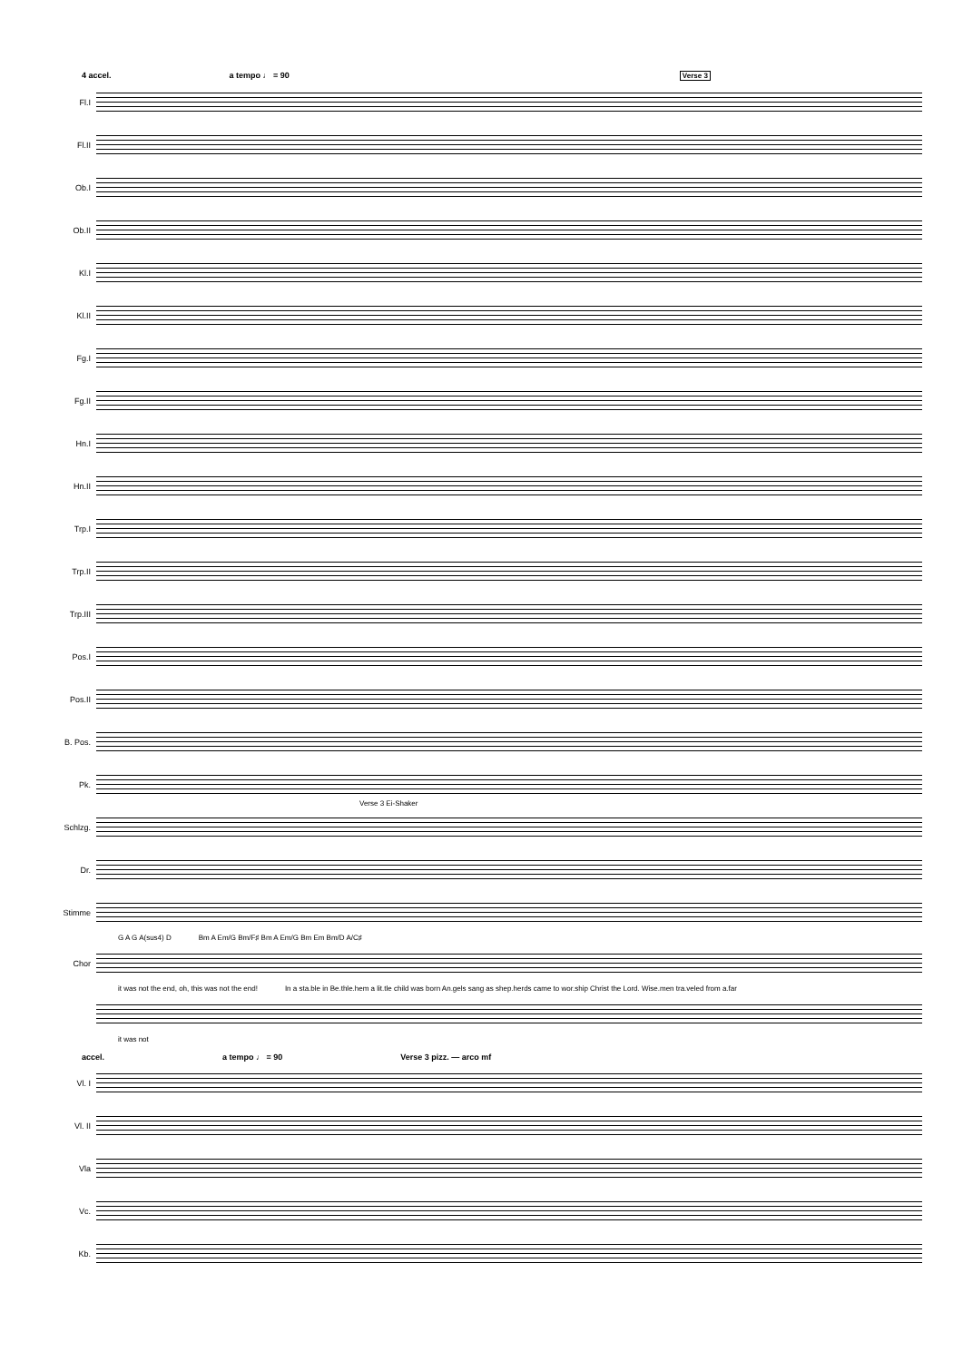4 accel. a tempo ♩ = 90 Verse 3
Fl.I
Fl.II
Ob.I
Ob.II
Kl.I
Kl.II
Fg.I
Fg.II
Hn.I
Hn.II
Trp.I
Trp.II
Trp.III
Pos.I
Pos.II
B. Pos.
Pk.
Schlzg.
Verse 3 Ei-Shaker
Dr.
Stimme
G A G A(sus4) D Bm A Em/G Bm/F♯ Bm A Em/G Bm Em Bm/D A/C♯
Chor
it was not the end, oh, this was not the end! In a sta.ble in Be.thle.hem a lit.tle child was born An.gels sang as shep.herds came to wor.ship Christ the Lord. Wise.men tra.veled from a.far
it was not
accel. a tempo ♩ = 90 Verse 3 pizz. — arco mf
Vl. I
Vl. II
Vla
Vc.
Kb.